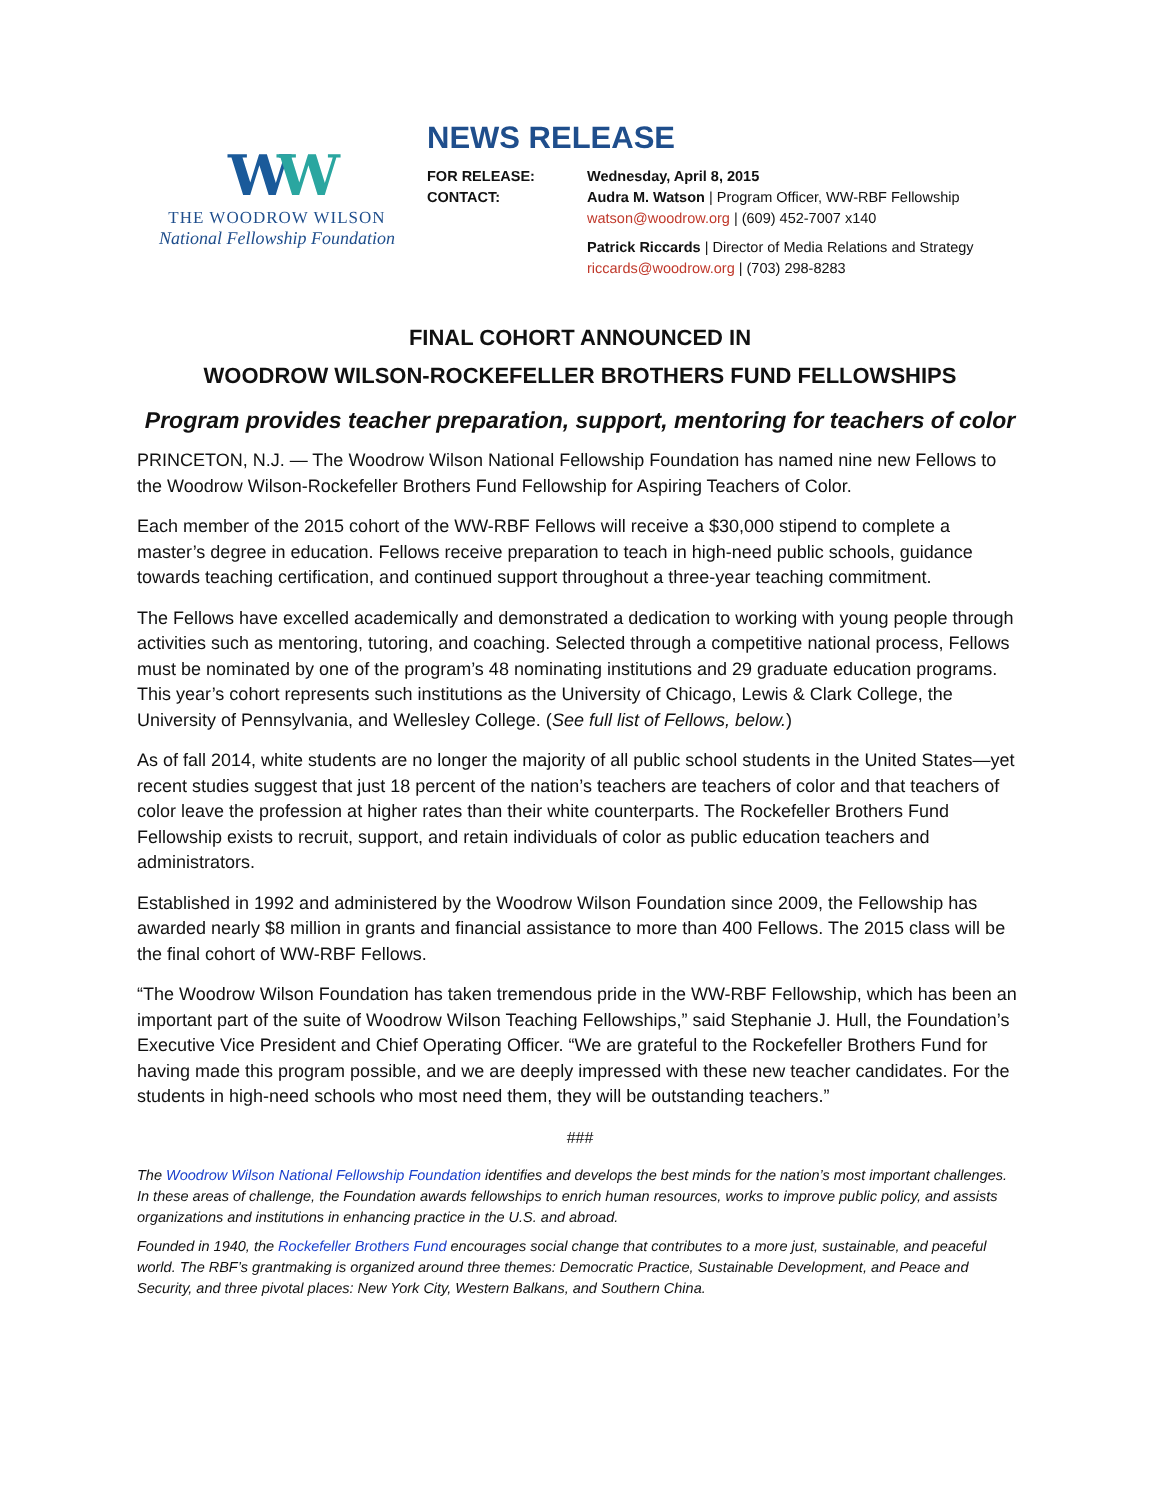WW
THE WOODROW WILSON
National Fellowship Foundation
NEWS RELEASE
FOR RELEASE: Wednesday, April 8, 2015
CONTACT: Audra M. Watson | Program Officer, WW-RBF Fellowship
watson@woodrow.org | (609) 452-7007 x140
Patrick Riccards | Director of Media Relations and Strategy
riccards@woodrow.org | (703) 298-8283
FINAL COHORT ANNOUNCED IN
WOODROW WILSON-ROCKEFELLER BROTHERS FUND FELLOWSHIPS
Program provides teacher preparation, support, mentoring for teachers of color
PRINCETON, N.J. — The Woodrow Wilson National Fellowship Foundation has named nine new Fellows to the Woodrow Wilson-Rockefeller Brothers Fund Fellowship for Aspiring Teachers of Color.
Each member of the 2015 cohort of the WW-RBF Fellows will receive a $30,000 stipend to complete a master’s degree in education. Fellows receive preparation to teach in high-need public schools, guidance towards teaching certification, and continued support throughout a three-year teaching commitment.
The Fellows have excelled academically and demonstrated a dedication to working with young people through activities such as mentoring, tutoring, and coaching. Selected through a competitive national process, Fellows must be nominated by one of the program’s 48 nominating institutions and 29 graduate education programs. This year’s cohort represents such institutions as the University of Chicago, Lewis & Clark College, the University of Pennsylvania, and Wellesley College. (See full list of Fellows, below.)
As of fall 2014, white students are no longer the majority of all public school students in the United States—yet recent studies suggest that just 18 percent of the nation’s teachers are teachers of color and that teachers of color leave the profession at higher rates than their white counterparts. The Rockefeller Brothers Fund Fellowship exists to recruit, support, and retain individuals of color as public education teachers and administrators.
Established in 1992 and administered by the Woodrow Wilson Foundation since 2009, the Fellowship has awarded nearly $8 million in grants and financial assistance to more than 400 Fellows. The 2015 class will be the final cohort of WW-RBF Fellows.
“The Woodrow Wilson Foundation has taken tremendous pride in the WW-RBF Fellowship, which has been an important part of the suite of Woodrow Wilson Teaching Fellowships,” said Stephanie J. Hull, the Foundation’s Executive Vice President and Chief Operating Officer. “We are grateful to the Rockefeller Brothers Fund for having made this program possible, and we are deeply impressed with these new teacher candidates. For the students in high-need schools who most need them, they will be outstanding teachers.”
###
The Woodrow Wilson National Fellowship Foundation identifies and develops the best minds for the nation’s most important challenges. In these areas of challenge, the Foundation awards fellowships to enrich human resources, works to improve public policy, and assists organizations and institutions in enhancing practice in the U.S. and abroad.
Founded in 1940, the Rockefeller Brothers Fund encourages social change that contributes to a more just, sustainable, and peaceful world. The RBF’s grantmaking is organized around three themes: Democratic Practice, Sustainable Development, and Peace and Security, and three pivotal places: New York City, Western Balkans, and Southern China.